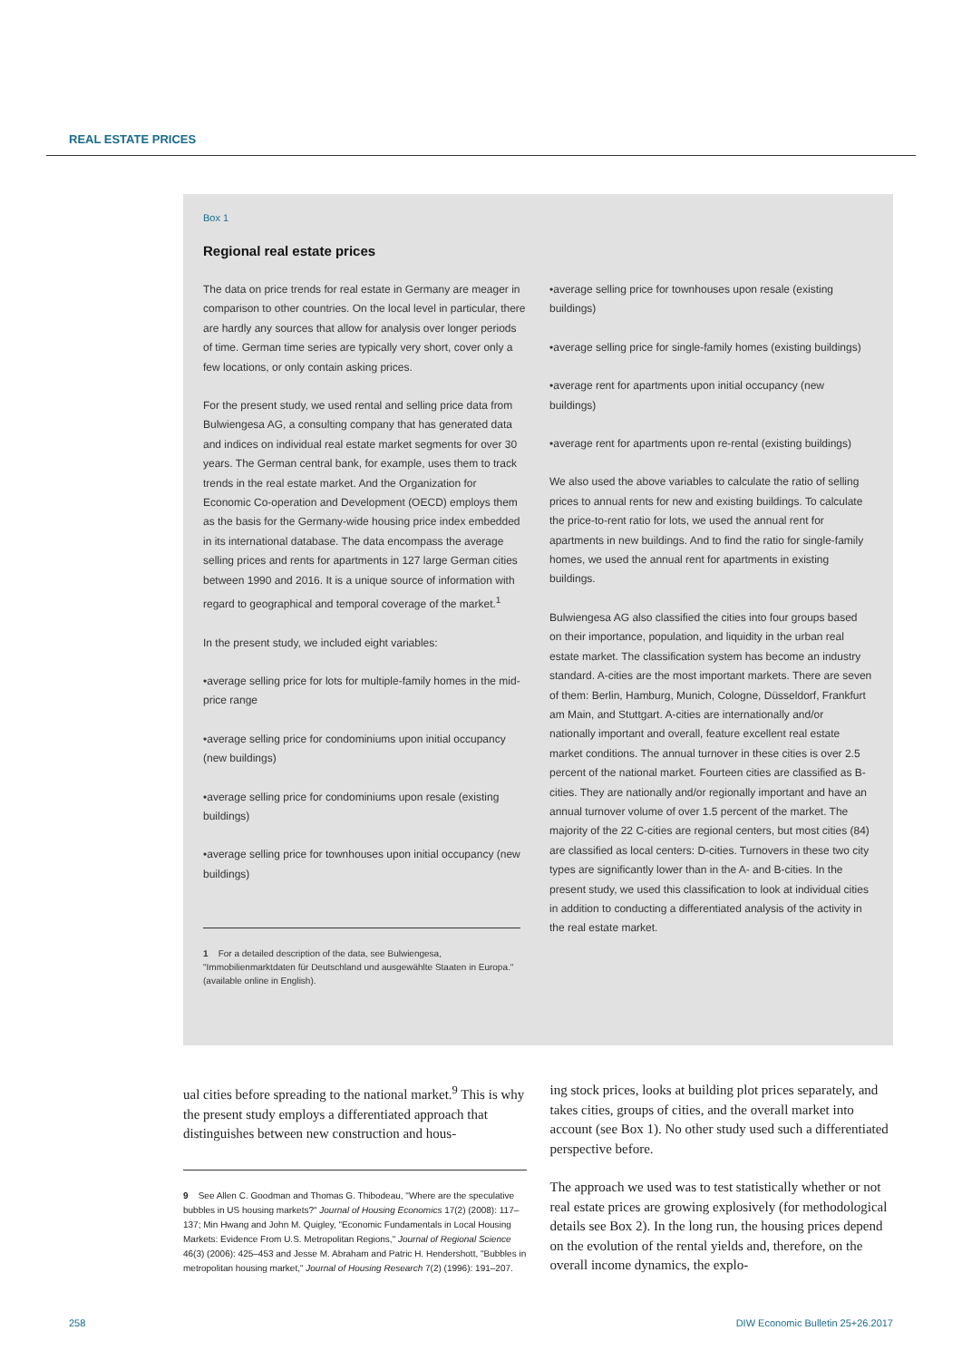REAL ESTATE PRICES
Box 1
Regional real estate prices
The data on price trends for real estate in Germany are meager in comparison to other countries. On the local level in particular, there are hardly any sources that allow for analysis over longer periods of time. German time series are typically very short, cover only a few locations, or only contain asking prices.
For the present study, we used rental and selling price data from Bulwiengesa AG, a consulting company that has generated data and indices on individual real estate market segments for over 30 years. The German central bank, for example, uses them to track trends in the real estate market. And the Organization for Economic Co-operation and Development (OECD) employs them as the basis for the Germany-wide housing price index embedded in its international database. The data encompass the average selling prices and rents for apartments in 127 large German cities between 1990 and 2016. It is a unique source of information with regard to geographical and temporal coverage of the market.<sup>1</sup>
In the present study, we included eight variables:
•average selling price for lots for multiple-family homes in the mid-price range
•average selling price for condominiums upon initial occupancy (new buildings)
•average selling price for condominiums upon resale (existing buildings)
•average selling price for townhouses upon initial occupancy (new buildings)
1 For a detailed description of the data, see Bulwiengesa, "Immobilienmarktdaten für Deutschland und ausgewählte Staaten in Europa." (available online in English).
•average selling price for townhouses upon resale (existing buildings)
•average selling price for single-family homes (existing buildings)
•average rent for apartments upon initial occupancy (new buildings)
•average rent for apartments upon re-rental (existing buildings)
We also used the above variables to calculate the ratio of selling prices to annual rents for new and existing buildings. To calculate the price-to-rent ratio for lots, we used the annual rent for apartments in new buildings. And to find the ratio for single-family homes, we used the annual rent for apartments in existing buildings.
Bulwiengesa AG also classified the cities into four groups based on their importance, population, and liquidity in the urban real estate market. The classification system has become an industry standard. A-cities are the most important markets. There are seven of them: Berlin, Hamburg, Munich, Cologne, Düsseldorf, Frankfurt am Main, and Stuttgart. A-cities are internationally and/or nationally important and overall, feature excellent real estate market conditions. The annual turnover in these cities is over 2.5 percent of the national market. Fourteen cities are classified as B-cities. They are nationally and/or regionally important and have an annual turnover volume of over 1.5 percent of the market. The majority of the 22 C-cities are regional centers, but most cities (84) are classified as local centers: D-cities. Turnovers in these two city types are significantly lower than in the A- and B-cities. In the present study, we used this classification to look at individual cities in addition to conducting a differentiated analysis of the activity in the real estate market.
ual cities before spreading to the national market.<sup>9</sup> This is why the present study employs a differentiated approach that distinguishes between new construction and hous-
9 See Allen C. Goodman and Thomas G. Thibodeau, "Where are the speculative bubbles in US housing markets?" Journal of Housing Economics 17(2) (2008): 117–137; Min Hwang and John M. Quigley, "Economic Fundamentals in Local Housing Markets: Evidence From U.S. Metropolitan Regions," Journal of Regional Science 46(3) (2006): 425–453 and Jesse M. Abraham and Patric H. Hendershott, "Bubbles in metropolitan housing market," Journal of Housing Research 7(2) (1996): 191–207.
ing stock prices, looks at building plot prices separately, and takes cities, groups of cities, and the overall market into account (see Box 1). No other study used such a differentiated perspective before.
The approach we used was to test statistically whether or not real estate prices are growing explosively (for methodological details see Box 2). In the long run, the housing prices depend on the evolution of the rental yields and, therefore, on the overall income dynamics, the explo-
258
DIW Economic Bulletin 25+26.2017